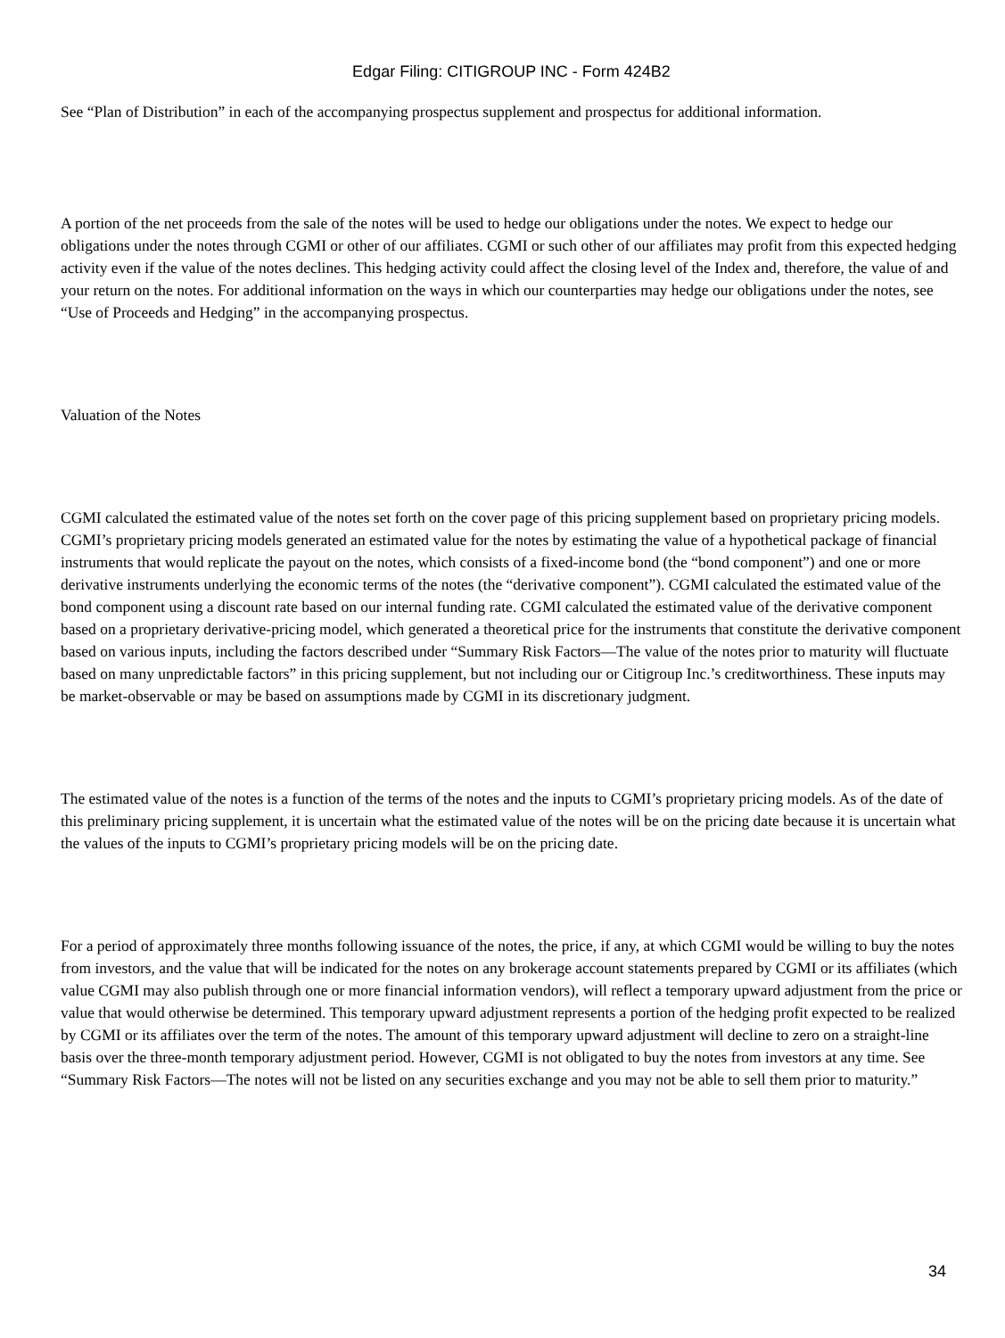Edgar Filing: CITIGROUP INC - Form 424B2
See “Plan of Distribution” in each of the accompanying prospectus supplement and prospectus for additional information.
A portion of the net proceeds from the sale of the notes will be used to hedge our obligations under the notes. We expect to hedge our obligations under the notes through CGMI or other of our affiliates. CGMI or such other of our affiliates may profit from this expected hedging activity even if the value of the notes declines. This hedging activity could affect the closing level of the Index and, therefore, the value of and your return on the notes. For additional information on the ways in which our counterparties may hedge our obligations under the notes, see “Use of Proceeds and Hedging” in the accompanying prospectus.
Valuation of the Notes
CGMI calculated the estimated value of the notes set forth on the cover page of this pricing supplement based on proprietary pricing models. CGMI’s proprietary pricing models generated an estimated value for the notes by estimating the value of a hypothetical package of financial instruments that would replicate the payout on the notes, which consists of a fixed-income bond (the “bond component”) and one or more derivative instruments underlying the economic terms of the notes (the “derivative component”). CGMI calculated the estimated value of the bond component using a discount rate based on our internal funding rate. CGMI calculated the estimated value of the derivative component based on a proprietary derivative-pricing model, which generated a theoretical price for the instruments that constitute the derivative component based on various inputs, including the factors described under “Summary Risk Factors—The value of the notes prior to maturity will fluctuate based on many unpredictable factors” in this pricing supplement, but not including our or Citigroup Inc.’s creditworthiness. These inputs may be market-observable or may be based on assumptions made by CGMI in its discretionary judgment.
The estimated value of the notes is a function of the terms of the notes and the inputs to CGMI’s proprietary pricing models. As of the date of this preliminary pricing supplement, it is uncertain what the estimated value of the notes will be on the pricing date because it is uncertain what the values of the inputs to CGMI’s proprietary pricing models will be on the pricing date.
For a period of approximately three months following issuance of the notes, the price, if any, at which CGMI would be willing to buy the notes from investors, and the value that will be indicated for the notes on any brokerage account statements prepared by CGMI or its affiliates (which value CGMI may also publish through one or more financial information vendors), will reflect a temporary upward adjustment from the price or value that would otherwise be determined. This temporary upward adjustment represents a portion of the hedging profit expected to be realized by CGMI or its affiliates over the term of the notes. The amount of this temporary upward adjustment will decline to zero on a straight-line basis over the three-month temporary adjustment period. However, CGMI is not obligated to buy the notes from investors at any time. See “Summary Risk Factors—The notes will not be listed on any securities exchange and you may not be able to sell them prior to maturity.”
34